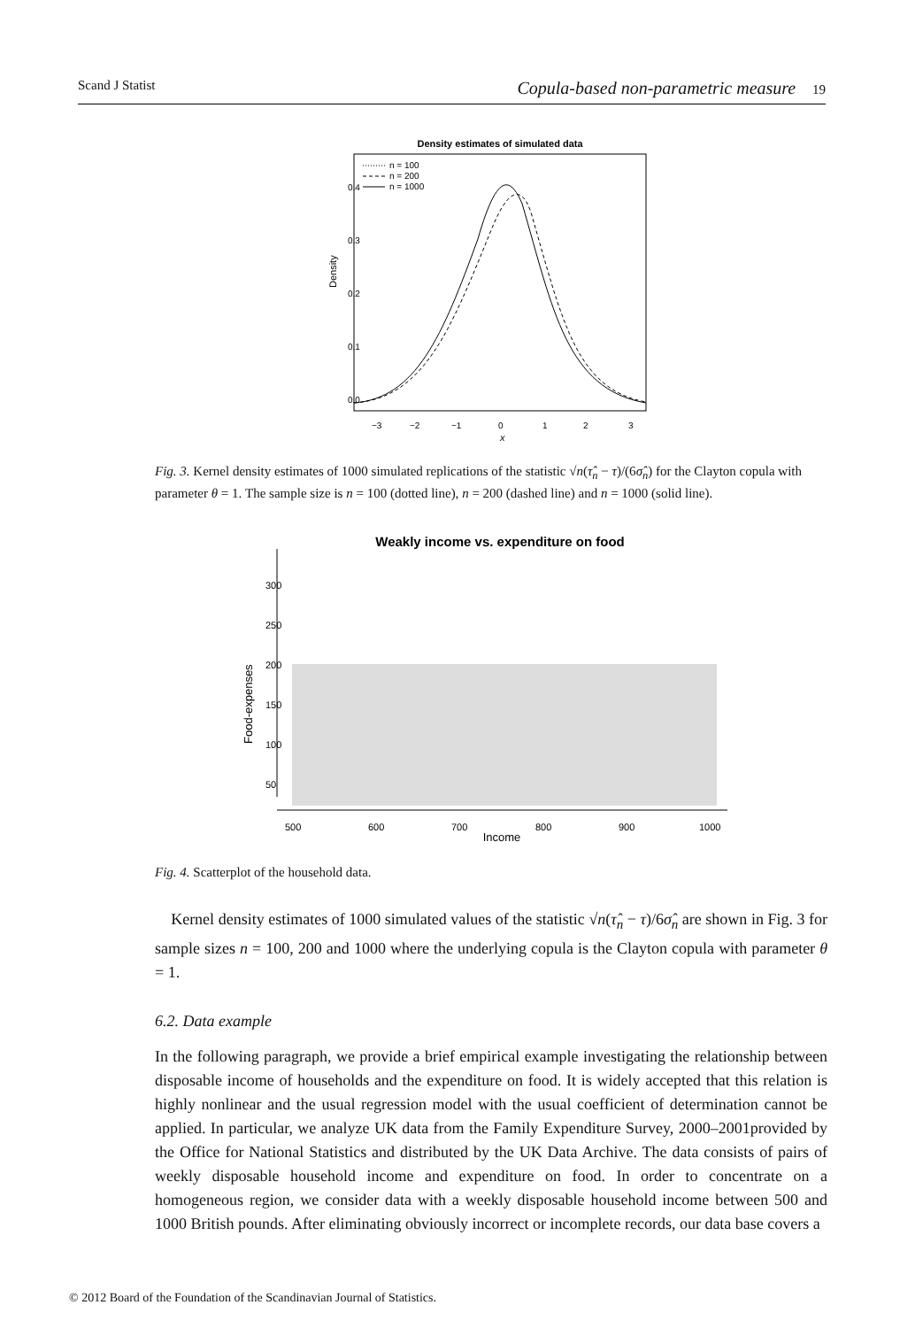Scand J Statist Copula-based non-parametric measure 19
Density estimates of simulated data
n = 100
n = 200
n = 1000
−3
−2
−1
0
1
2
3
x
Density
0.0
0.1
0.2
0.3
0.4
Fig. 3. Kernel density estimates of 1000 simulated replications of the statistic √n(τ̂<sub>n</sub> − τ)/(6σ̂<sub>n</sub>) for the Clayton copula with parameter θ = 1. The sample size is n = 100 (dotted line), n = 200 (dashed line) and n = 1000 (solid line).
Weakly income vs. expenditure on food
500
600
700
800
900
1000
Income
Food-expenses
50
100
150
200
250
300
Fig. 4. Scatterplot of the household data.
Kernel density estimates of 1000 simulated values of the statistic √n(τ̂<sub>n</sub> − τ)/6σ̂<sub>n</sub> are shown in Fig. 3 for sample sizes n = 100, 200 and 1000 where the underlying copula is the Clayton copula with parameter θ = 1.
6.2. Data example
In the following paragraph, we provide a brief empirical example investigating the relationship between disposable income of households and the expenditure on food. It is widely accepted that this relation is highly nonlinear and the usual regression model with the usual coefficient of determination cannot be applied. In particular, we analyze UK data from the Family Expenditure Survey, 2000–2001provided by the Office for National Statistics and distributed by the UK Data Archive. The data consists of pairs of weekly disposable household income and expenditure on food. In order to concentrate on a homogeneous region, we consider data with a weekly disposable household income between 500 and 1000 British pounds. After eliminating obviously incorrect or incomplete records, our data base covers a
© 2012 Board of the Foundation of the Scandinavian Journal of Statistics.